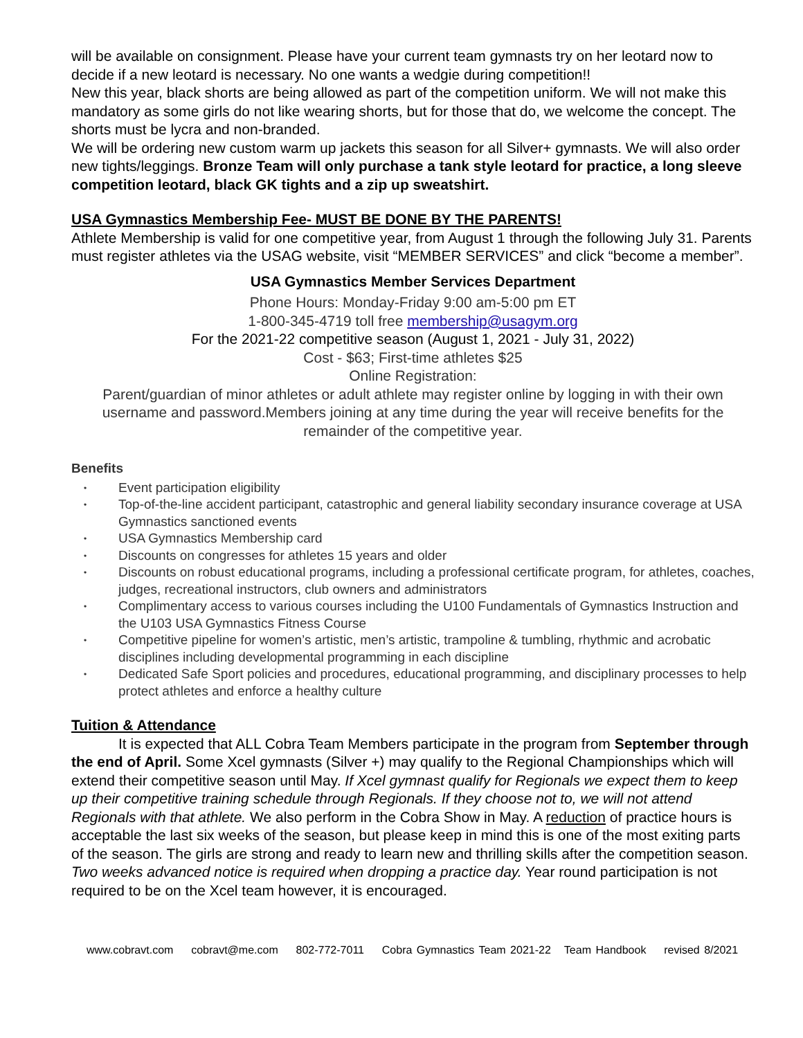will be available on consignment. Please have your current team gymnasts try on her leotard now to decide if a new leotard is necessary. No one wants a wedgie during competition!!
New this year, black shorts are being allowed as part of the competition uniform. We will not make this mandatory as some girls do not like wearing shorts, but for those that do, we welcome the concept. The shorts must be lycra and non-branded.
We will be ordering new custom warm up jackets this season for all Silver+ gymnasts. We will also order new tights/leggings. Bronze Team will only purchase a tank style leotard for practice, a long sleeve competition leotard, black GK tights and a zip up sweatshirt.
USA Gymnastics Membership Fee- MUST BE DONE BY THE PARENTS!
Athlete Membership is valid for one competitive year, from August 1 through the following July 31. Parents must register athletes via the USAG website, visit “MEMBER SERVICES” and click “become a member”.
USA Gymnastics Member Services Department
Phone Hours: Monday-Friday 9:00 am-5:00 pm ET
1-800-345-4719 toll free membership@usagym.org
For the 2021-22 competitive season (August 1, 2021 - July 31, 2022)
Cost - $63; First-time athletes $25
Online Registration:
Parent/guardian of minor athletes or adult athlete may register online by logging in with their own username and password.Members joining at any time during the year will receive benefits for the remainder of the competitive year.
Benefits
• Event participation eligibility
• Top-of-the-line accident participant, catastrophic and general liability secondary insurance coverage at USA Gymnastics sanctioned events
• USA Gymnastics Membership card
• Discounts on congresses for athletes 15 years and older
• Discounts on robust educational programs, including a professional certificate program, for athletes, coaches, judges, recreational instructors, club owners and administrators
• Complimentary access to various courses including the U100 Fundamentals of Gymnastics Instruction and the U103 USA Gymnastics Fitness Course
• Competitive pipeline for women’s artistic, men’s artistic, trampoline & tumbling, rhythmic and acrobatic disciplines including developmental programming in each discipline
• Dedicated Safe Sport policies and procedures, educational programming, and disciplinary processes to help protect athletes and enforce a healthy culture
Tuition & Attendance
It is expected that ALL Cobra Team Members participate in the program from September through the end of April. Some Xcel gymnasts (Silver +) may qualify to the Regional Championships which will extend their competitive season until May. If Xcel gymnast qualify for Regionals we expect them to keep up their competitive training schedule through Regionals. If they choose not to, we will not attend Regionals with that athlete. We also perform in the Cobra Show in May. A reduction of practice hours is acceptable the last six weeks of the season, but please keep in mind this is one of the most exiting parts of the season. The girls are strong and ready to learn new and thrilling skills after the competition season. Two weeks advanced notice is required when dropping a practice day. Year round participation is not required to be on the Xcel team however, it is encouraged.
www.cobravt.com cobravt@me.com 802-772-7011 Cobra Gymnastics Team 2021-22 Team Handbook revised 8/2021